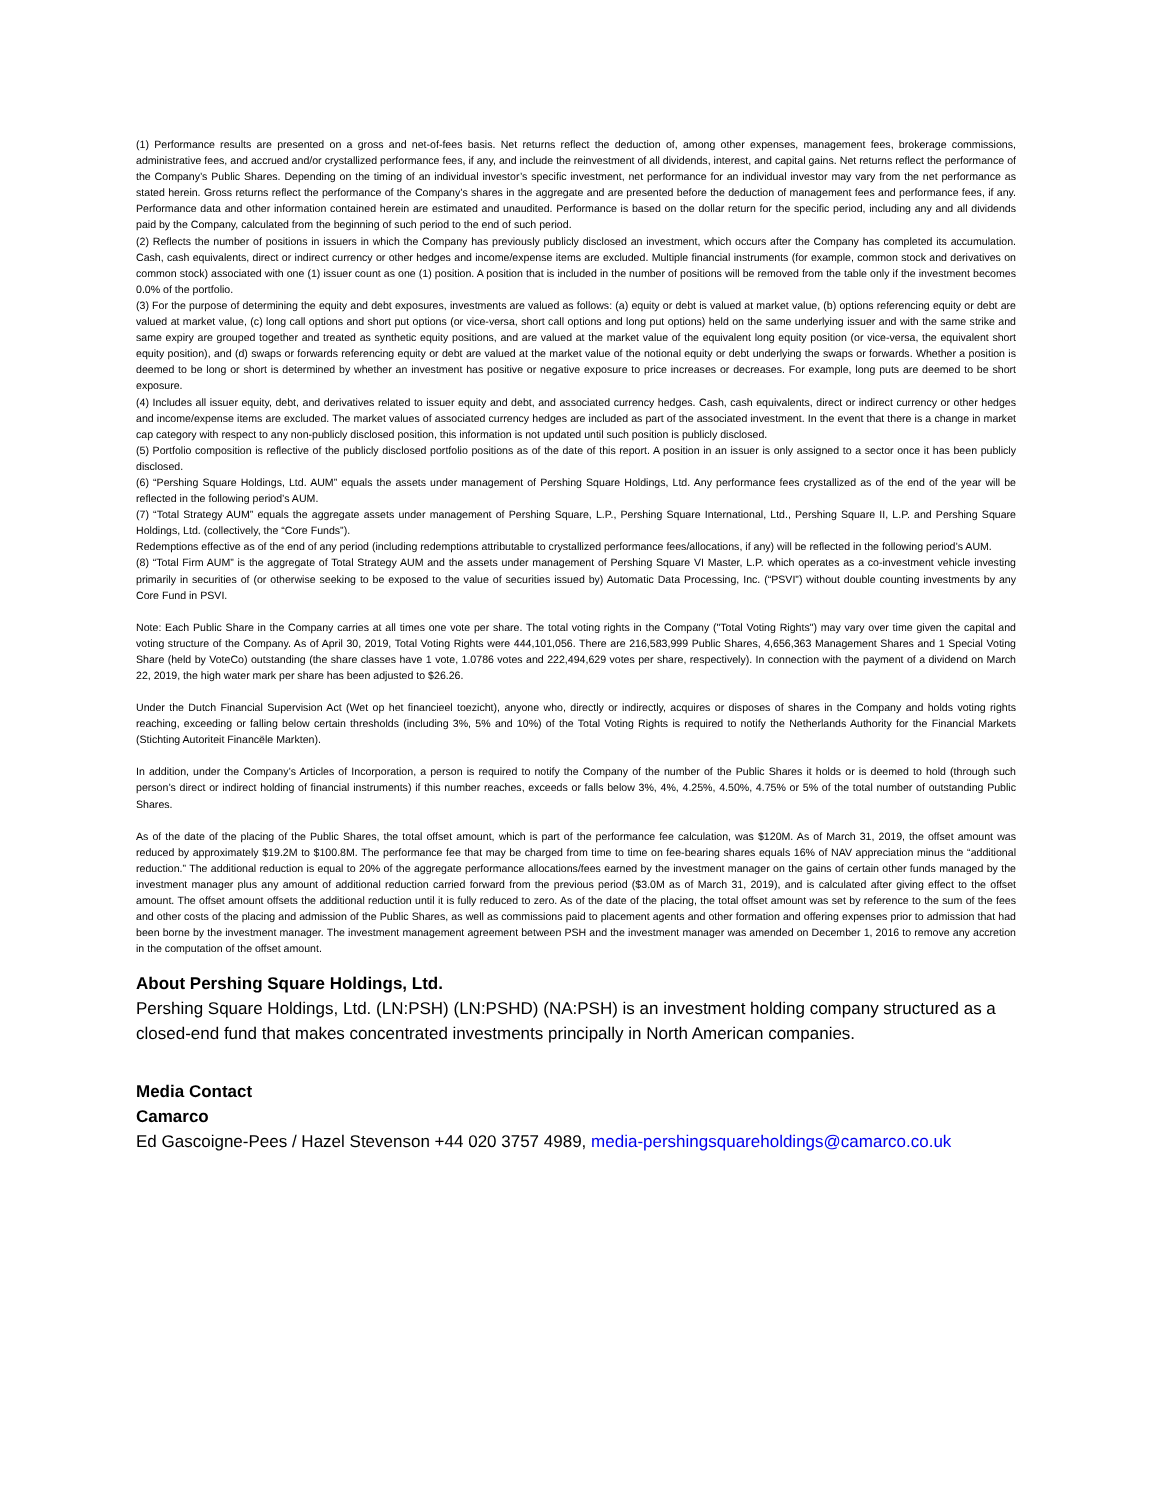(1) Performance results are presented on a gross and net-of-fees basis. Net returns reflect the deduction of, among other expenses, management fees, brokerage commissions, administrative fees, and accrued and/or crystallized performance fees, if any, and include the reinvestment of all dividends, interest, and capital gains. Net returns reflect the performance of the Company’s Public Shares. Depending on the timing of an individual investor’s specific investment, net performance for an individual investor may vary from the net performance as stated herein. Gross returns reflect the performance of the Company’s shares in the aggregate and are presented before the deduction of management fees and performance fees, if any. Performance data and other information contained herein are estimated and unaudited. Performance is based on the dollar return for the specific period, including any and all dividends paid by the Company, calculated from the beginning of such period to the end of such period.
(2) Reflects the number of positions in issuers in which the Company has previously publicly disclosed an investment, which occurs after the Company has completed its accumulation. Cash, cash equivalents, direct or indirect currency or other hedges and income/expense items are excluded. Multiple financial instruments (for example, common stock and derivatives on common stock) associated with one (1) issuer count as one (1) position. A position that is included in the number of positions will be removed from the table only if the investment becomes 0.0% of the portfolio.
(3) For the purpose of determining the equity and debt exposures, investments are valued as follows: (a) equity or debt is valued at market value, (b) options referencing equity or debt are valued at market value, (c) long call options and short put options (or vice-versa, short call options and long put options) held on the same underlying issuer and with the same strike and same expiry are grouped together and treated as synthetic equity positions, and are valued at the market value of the equivalent long equity position (or vice-versa, the equivalent short equity position), and (d) swaps or forwards referencing equity or debt are valued at the market value of the notional equity or debt underlying the swaps or forwards. Whether a position is deemed to be long or short is determined by whether an investment has positive or negative exposure to price increases or decreases. For example, long puts are deemed to be short exposure.
(4) Includes all issuer equity, debt, and derivatives related to issuer equity and debt, and associated currency hedges. Cash, cash equivalents, direct or indirect currency or other hedges and income/expense items are excluded. The market values of associated currency hedges are included as part of the associated investment. In the event that there is a change in market cap category with respect to any non-publicly disclosed position, this information is not updated until such position is publicly disclosed.
(5) Portfolio composition is reflective of the publicly disclosed portfolio positions as of the date of this report. A position in an issuer is only assigned to a sector once it has been publicly disclosed.
(6) “Pershing Square Holdings, Ltd. AUM” equals the assets under management of Pershing Square Holdings, Ltd. Any performance fees crystallized as of the end of the year will be reflected in the following period’s AUM.
(7) “Total Strategy AUM” equals the aggregate assets under management of Pershing Square, L.P., Pershing Square International, Ltd., Pershing Square II, L.P. and Pershing Square Holdings, Ltd. (collectively, the “Core Funds”).
Redemptions effective as of the end of any period (including redemptions attributable to crystallized performance fees/allocations, if any) will be reflected in the following period’s AUM.
(8) “Total Firm AUM” is the aggregate of Total Strategy AUM and the assets under management of Pershing Square VI Master, L.P. which operates as a co-investment vehicle investing primarily in securities of (or otherwise seeking to be exposed to the value of securities issued by) Automatic Data Processing, Inc. (“PSVI”) without double counting investments by any Core Fund in PSVI.
Note: Each Public Share in the Company carries at all times one vote per share. The total voting rights in the Company ("Total Voting Rights") may vary over time given the capital and voting structure of the Company. As of April 30, 2019, Total Voting Rights were 444,101,056. There are 216,583,999 Public Shares, 4,656,363 Management Shares and 1 Special Voting Share (held by VoteCo) outstanding (the share classes have 1 vote, 1.0786 votes and 222,494,629 votes per share, respectively). In connection with the payment of a dividend on March 22, 2019, the high water mark per share has been adjusted to $26.26.
Under the Dutch Financial Supervision Act (Wet op het financieel toezicht), anyone who, directly or indirectly, acquires or disposes of shares in the Company and holds voting rights reaching, exceeding or falling below certain thresholds (including 3%, 5% and 10%) of the Total Voting Rights is required to notify the Netherlands Authority for the Financial Markets (Stichting Autoriteit Financële Markten).
In addition, under the Company’s Articles of Incorporation, a person is required to notify the Company of the number of the Public Shares it holds or is deemed to hold (through such person’s direct or indirect holding of financial instruments) if this number reaches, exceeds or falls below 3%, 4%, 4.25%, 4.50%, 4.75% or 5% of the total number of outstanding Public Shares.
As of the date of the placing of the Public Shares, the total offset amount, which is part of the performance fee calculation, was $120M. As of March 31, 2019, the offset amount was reduced by approximately $19.2M to $100.8M. The performance fee that may be charged from time to time on fee-bearing shares equals 16% of NAV appreciation minus the “additional reduction.” The additional reduction is equal to 20% of the aggregate performance allocations/fees earned by the investment manager on the gains of certain other funds managed by the investment manager plus any amount of additional reduction carried forward from the previous period ($3.0M as of March 31, 2019), and is calculated after giving effect to the offset amount. The offset amount offsets the additional reduction until it is fully reduced to zero. As of the date of the placing, the total offset amount was set by reference to the sum of the fees and other costs of the placing and admission of the Public Shares, as well as commissions paid to placement agents and other formation and offering expenses prior to admission that had been borne by the investment manager. The investment management agreement between PSH and the investment manager was amended on December 1, 2016 to remove any accretion in the computation of the offset amount.
About Pershing Square Holdings, Ltd.
Pershing Square Holdings, Ltd. (LN:PSH) (LN:PSHD) (NA:PSH) is an investment holding company structured as a closed-end fund that makes concentrated investments principally in North American companies.
Media Contact
Camarco
Ed Gascoigne-Pees / Hazel Stevenson +44 020 3757 4989, media-pershingsquareholdings@camarco.co.uk